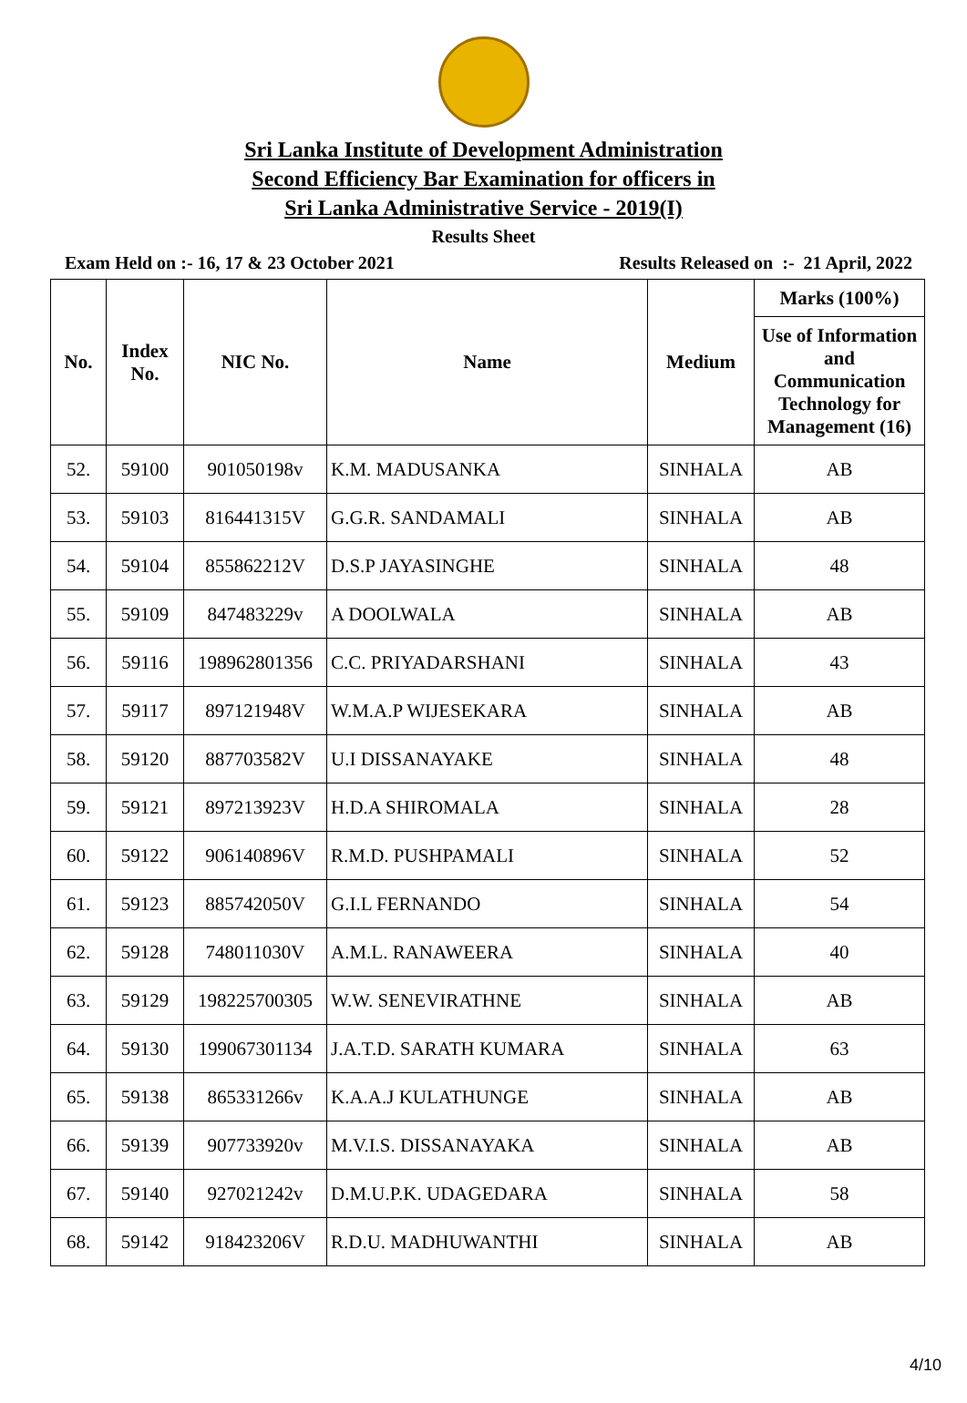Sri Lanka Institute of Development Administration
Second Efficiency Bar Examination for officers in
Sri Lanka Administrative Service - 2019(I)
Results Sheet
Exam Held on :- 16, 17 & 23 October 2021 Results Released on :- 21 April, 2022
| No. | Index No. | NIC No. | Name | Medium | Marks (100%) |
| --- | --- | --- | --- | --- | --- |
| | | | | | Use of Information and Communication Technology for Management (16) |
| 52. | 59100 | 901050198v | K.M. MADUSANKA | SINHALA | AB |
| 53. | 59103 | 816441315V | G.G.R. SANDAMALI | SINHALA | AB |
| 54. | 59104 | 855862212V | D.S.P JAYASINGHE | SINHALA | 48 |
| 55. | 59109 | 847483229v | A DOOLWALA | SINHALA | AB |
| 56. | 59116 | 198962801356 | C.C. PRIYADARSHANI | SINHALA | 43 |
| 57. | 59117 | 897121948V | W.M.A.P WIJESEKARA | SINHALA | AB |
| 58. | 59120 | 887703582V | U.I DISSANAYAKE | SINHALA | 48 |
| 59. | 59121 | 897213923V | H.D.A SHIROMALA | SINHALA | 28 |
| 60. | 59122 | 906140896V | R.M.D. PUSHPAMALI | SINHALA | 52 |
| 61. | 59123 | 885742050V | G.I.L FERNANDO | SINHALA | 54 |
| 62. | 59128 | 748011030V | A.M.L. RANAWEERA | SINHALA | 40 |
| 63. | 59129 | 198225700305 | W.W. SENEVIRATHNE | SINHALA | AB |
| 64. | 59130 | 199067301134 | J.A.T.D. SARATH KUMARA | SINHALA | 63 |
| 65. | 59138 | 865331266v | K.A.A.J KULATHUNGE | SINHALA | AB |
| 66. | 59139 | 907733920v | M.V.I.S. DISSANAYAKA | SINHALA | AB |
| 67. | 59140 | 927021242v | D.M.U.P.K. UDAGEDARA | SINHALA | 58 |
| 68. | 59142 | 918423206V | R.D.U. MADHUWANTHI | SINHALA | AB |
4/10